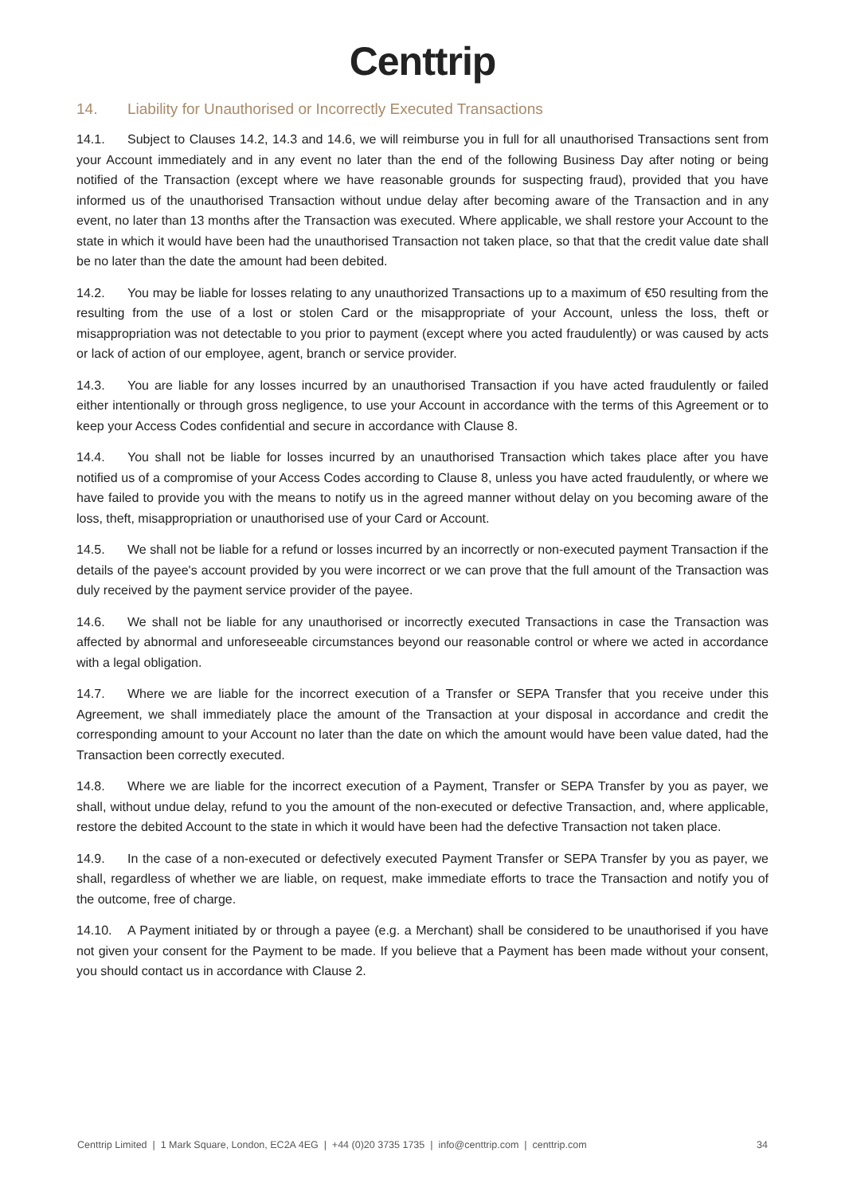Centtrip
14. Liability for Unauthorised or Incorrectly Executed Transactions
14.1. Subject to Clauses 14.2, 14.3 and 14.6, we will reimburse you in full for all unauthorised Transactions sent from your Account immediately and in any event no later than the end of the following Business Day after noting or being notified of the Transaction (except where we have reasonable grounds for suspecting fraud), provided that you have informed us of the unauthorised Transaction without undue delay after becoming aware of the Transaction and in any event, no later than 13 months after the Transaction was executed. Where applicable, we shall restore your Account to the state in which it would have been had the unauthorised Transaction not taken place, so that that the credit value date shall be no later than the date the amount had been debited.
14.2. You may be liable for losses relating to any unauthorized Transactions up to a maximum of €50 resulting from the resulting from the use of a lost or stolen Card or the misappropriate of your Account, unless the loss, theft or misappropriation was not detectable to you prior to payment (except where you acted fraudulently) or was caused by acts or lack of action of our employee, agent, branch or service provider.
14.3. You are liable for any losses incurred by an unauthorised Transaction if you have acted fraudulently or failed either intentionally or through gross negligence, to use your Account in accordance with the terms of this Agreement or to keep your Access Codes confidential and secure in accordance with Clause 8.
14.4. You shall not be liable for losses incurred by an unauthorised Transaction which takes place after you have notified us of a compromise of your Access Codes according to Clause 8, unless you have acted fraudulently, or where we have failed to provide you with the means to notify us in the agreed manner without delay on you becoming aware of the loss, theft, misappropriation or unauthorised use of your Card or Account.
14.5. We shall not be liable for a refund or losses incurred by an incorrectly or non-executed payment Transaction if the details of the payee's account provided by you were incorrect or we can prove that the full amount of the Transaction was duly received by the payment service provider of the payee.
14.6. We shall not be liable for any unauthorised or incorrectly executed Transactions in case the Transaction was affected by abnormal and unforeseeable circumstances beyond our reasonable control or where we acted in accordance with a legal obligation.
14.7. Where we are liable for the incorrect execution of a Transfer or SEPA Transfer that you receive under this Agreement, we shall immediately place the amount of the Transaction at your disposal in accordance and credit the corresponding amount to your Account no later than the date on which the amount would have been value dated, had the Transaction been correctly executed.
14.8. Where we are liable for the incorrect execution of a Payment, Transfer or SEPA Transfer by you as payer, we shall, without undue delay, refund to you the amount of the non-executed or defective Transaction, and, where applicable, restore the debited Account to the state in which it would have been had the defective Transaction not taken place.
14.9. In the case of a non-executed or defectively executed Payment Transfer or SEPA Transfer by you as payer, we shall, regardless of whether we are liable, on request, make immediate efforts to trace the Transaction and notify you of the outcome, free of charge.
14.10. A Payment initiated by or through a payee (e.g. a Merchant) shall be considered to be unauthorised if you have not given your consent for the Payment to be made. If you believe that a Payment has been made without your consent, you should contact us in accordance with Clause 2.
Centtrip Limited | 1 Mark Square, London, EC2A 4EG | +44 (0)20 3735 1735 | info@centtrip.com | centtrip.com
34